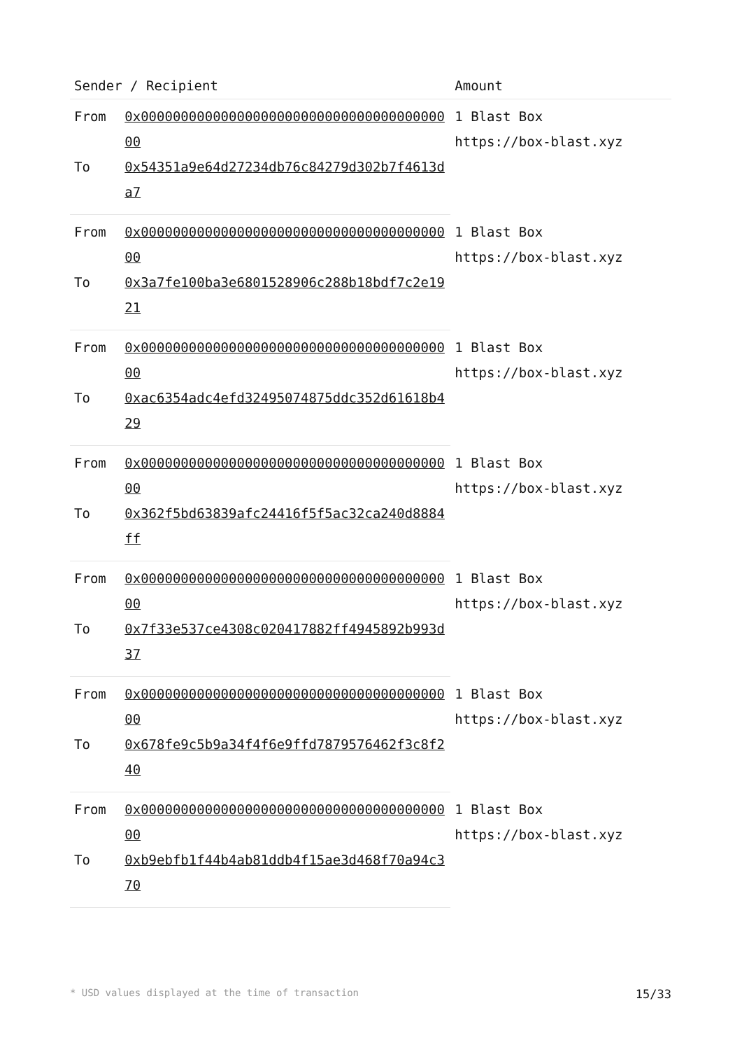| Sender / Recipient | | Amount |
| --- | --- | --- |
| From | 0x0000000000000000000000000000000000000000 | 1 Blast Box https://box-blast.xyz |
| To | 0x54351a9e64d27234db76c84279d302b7f4613da7 | |
| From | 0x0000000000000000000000000000000000000000 | 1 Blast Box https://box-blast.xyz |
| To | 0x3a7fe100ba3e6801528906c288b18bdf7c2e1921 | |
| From | 0x0000000000000000000000000000000000000000 | 1 Blast Box https://box-blast.xyz |
| To | 0xac6354adc4efd32495074875ddc352d61618b429 | |
| From | 0x0000000000000000000000000000000000000000 | 1 Blast Box https://box-blast.xyz |
| To | 0x362f5bd63839afc24416f5f5ac32ca240d8884ff | |
| From | 0x0000000000000000000000000000000000000000 | 1 Blast Box https://box-blast.xyz |
| To | 0x7f33e537ce4308c020417882ff4945892b993d37 | |
| From | 0x0000000000000000000000000000000000000000 | 1 Blast Box https://box-blast.xyz |
| To | 0x678fe9c5b9a34f4f6e9ffd7879576462f3c8f240 | |
| From | 0x0000000000000000000000000000000000000000 | 1 Blast Box https://box-blast.xyz |
| To | 0xb9ebfb1f44b4ab81ddb4f15ae3d468f70a94c370 | |
* USD values displayed at the time of transaction 15/33